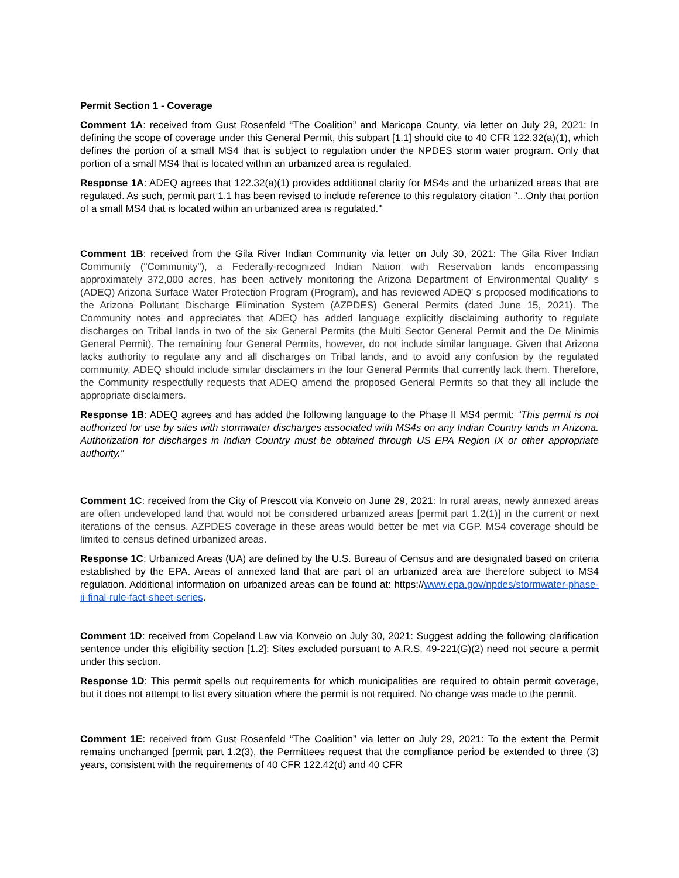Permit Section 1 - Coverage
Comment 1A: received from Gust Rosenfeld “The Coalition” and Maricopa County, via letter on July 29, 2021: In defining the scope of coverage under this General Permit, this subpart [1.1] should cite to 40 CFR 122.32(a)(1), which defines the portion of a small MS4 that is subject to regulation under the NPDES storm water program. Only that portion of a small MS4 that is located within an urbanized area is regulated.
Response 1A: ADEQ agrees that 122.32(a)(1) provides additional clarity for MS4s and the urbanized areas that are regulated. As such, permit part 1.1 has been revised to include reference to this regulatory citation "...Only that portion of a small MS4 that is located within an urbanized area is regulated."
Comment 1B: received from the Gila River Indian Community via letter on July 30, 2021: The Gila River Indian Community ("Community"), a Federally-recognized Indian Nation with Reservation lands encompassing approximately 372,000 acres, has been actively monitoring the Arizona Department of Environmental Quality' s (ADEQ) Arizona Surface Water Protection Program (Program), and has reviewed ADEQ' s proposed modifications to the Arizona Pollutant Discharge Elimination System (AZPDES) General Permits (dated June 15, 2021). The Community notes and appreciates that ADEQ has added language explicitly disclaiming authority to regulate discharges on Tribal lands in two of the six General Permits (the Multi Sector General Permit and the De Minimis General Permit). The remaining four General Permits, however, do not include similar language. Given that Arizona lacks authority to regulate any and all discharges on Tribal lands, and to avoid any confusion by the regulated community, ADEQ should include similar disclaimers in the four General Permits that currently lack them. Therefore, the Community respectfully requests that ADEQ amend the proposed General Permits so that they all include the appropriate disclaimers.
Response 1B: ADEQ agrees and has added the following language to the Phase II MS4 permit: “This permit is not authorized for use by sites with stormwater discharges associated with MS4s on any Indian Country lands in Arizona. Authorization for discharges in Indian Country must be obtained through US EPA Region IX or other appropriate authority.”
Comment 1C: received from the City of Prescott via Konveio on June 29, 2021: In rural areas, newly annexed areas are often undeveloped land that would not be considered urbanized areas [permit part 1.2(1)] in the current or next iterations of the census. AZPDES coverage in these areas would better be met via CGP. MS4 coverage should be limited to census defined urbanized areas.
Response 1C: Urbanized Areas (UA) are defined by the U.S. Bureau of Census and are designated based on criteria established by the EPA. Areas of annexed land that are part of an urbanized area are therefore subject to MS4 regulation. Additional information on urbanized areas can be found at: https://www.epa.gov/npdes/stormwater-phase-ii-final-rule-fact-sheet-series.
Comment 1D: received from Copeland Law via Konveio on July 30, 2021: Suggest adding the following clarification sentence under this eligibility section [1.2]: Sites excluded pursuant to A.R.S. 49-221(G)(2) need not secure a permit under this section.
Response 1D: This permit spells out requirements for which municipalities are required to obtain permit coverage, but it does not attempt to list every situation where the permit is not required. No change was made to the permit.
Comment 1E: received from Gust Rosenfeld “The Coalition” via letter on July 29, 2021: To the extent the Permit remains unchanged [permit part 1.2(3), the Permittees request that the compliance period be extended to three (3) years, consistent with the requirements of 40 CFR 122.42(d) and 40 CFR